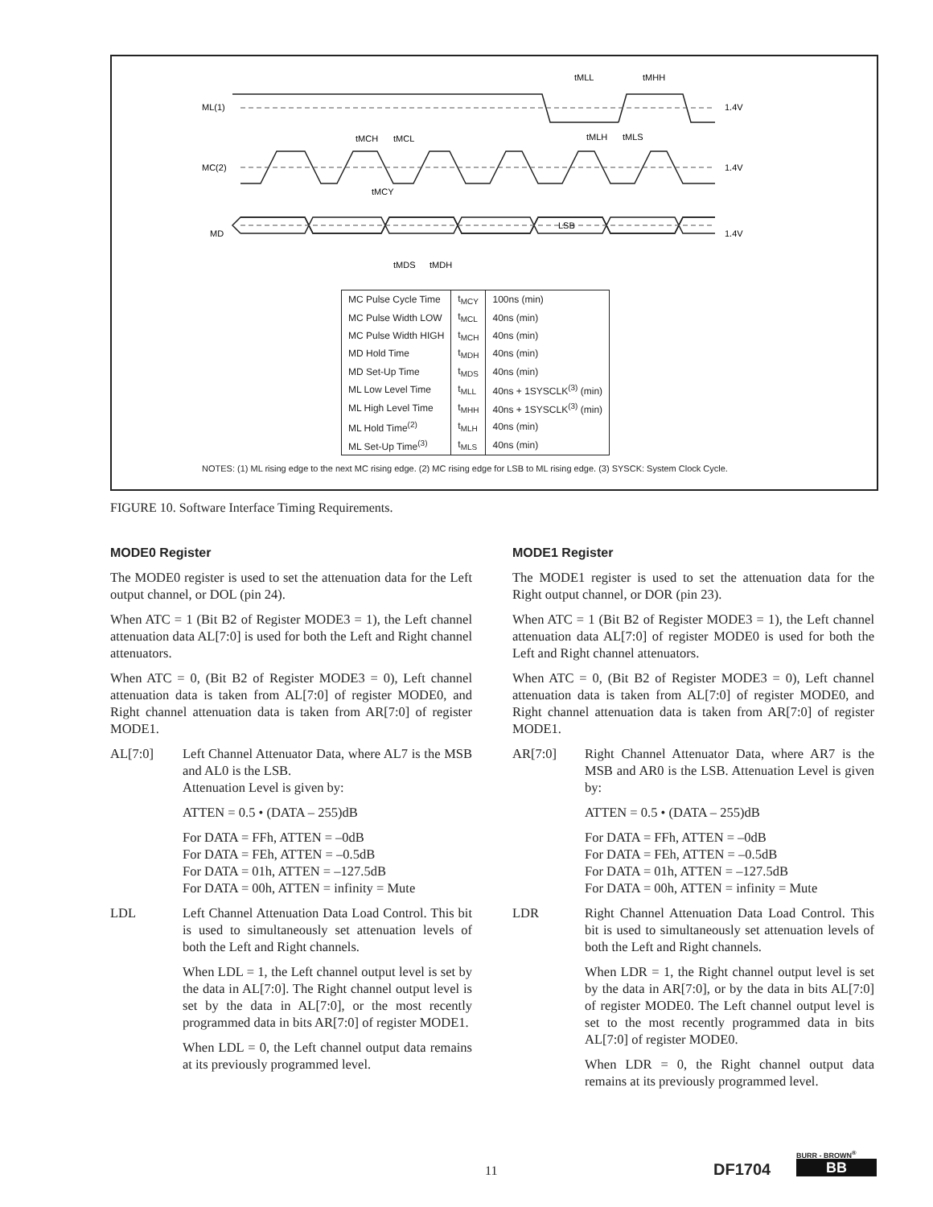ML(1)
MC(2)
MD
1.4V
1.4V
1.4V
tMLL
tMHH
tMCH
tMCL
tMLH
tMLS
tMCY
LSB
tMDS
tMDH
| MC Pulse Cycle Time | t<sub>MCY</sub> | 100ns (min) |
| MC Pulse Width LOW | t<sub>MCL</sub> | 40ns (min) |
| MC Pulse Width HIGH | t<sub>MCH</sub> | 40ns (min) |
| MD Hold Time | t<sub>MDH</sub> | 40ns (min) |
| MD Set-Up Time | t<sub>MDS</sub> | 40ns (min) |
| ML Low Level Time | t<sub>MLL</sub> | 40ns + 1SYSCLK<sup>(3)</sup> (min) |
| ML High Level Time | t<sub>MHH</sub> | 40ns + 1SYSCLK<sup>(3)</sup> (min) |
| ML Hold Time<sup>(2)</sup> | t<sub>MLH</sub> | 40ns (min) |
| ML Set-Up Time<sup>(3)</sup> | t<sub>MLS</sub> | 40ns (min) |
NOTES: (1) ML rising edge to the next MC rising edge. (2) MC rising edge for LSB to ML rising edge. (3) SYSCK: System Clock Cycle.
FIGURE 10. Software Interface Timing Requirements.
MODE0 Register
The MODE0 register is used to set the attenuation data for the Left output channel, or DOL (pin 24).
When ATC = 1 (Bit B2 of Register MODE3 = 1), the Left channel attenuation data AL[7:0] is used for both the Left and Right channel attenuators.
When ATC = 0, (Bit B2 of Register MODE3 = 0), Left channel attenuation data is taken from AL[7:0] of register MODE0, and Right channel attenuation data is taken from AR[7:0] of register MODE1.
AL[7:0] Left Channel Attenuator Data, where AL7 is the MSB and AL0 is the LSB.
Attenuation Level is given by:
ATTEN = 0.5 • (DATA – 255)dB
For DATA = FFh, ATTEN = –0dB
For DATA = FEh, ATTEN = –0.5dB
For DATA = 01h, ATTEN = –127.5dB
For DATA = 00h, ATTEN = infinity = Mute
LDL Left Channel Attenuation Data Load Control. This bit is used to simultaneously set attenuation levels of both the Left and Right channels.
When LDL = 1, the Left channel output level is set by the data in AL[7:0]. The Right channel output level is set by the data in AL[7:0], or the most recently programmed data in bits AR[7:0] of register MODE1.
When LDL = 0, the Left channel output data remains at its previously programmed level.
MODE1 Register
The MODE1 register is used to set the attenuation data for the Right output channel, or DOR (pin 23).
When ATC = 1 (Bit B2 of Register MODE3 = 1), the Left channel attenuation data AL[7:0] of register MODE0 is used for both the Left and Right channel attenuators.
When ATC = 0, (Bit B2 of Register MODE3 = 0), Left channel attenuation data is taken from AL[7:0] of register MODE0, and Right channel attenuation data is taken from AR[7:0] of register MODE1.
AR[7:0] Right Channel Attenuator Data, where AR7 is the MSB and AR0 is the LSB. Attenuation Level is given by:
ATTEN = 0.5 • (DATA – 255)dB
For DATA = FFh, ATTEN = –0dB
For DATA = FEh, ATTEN = –0.5dB
For DATA = 01h, ATTEN = –127.5dB
For DATA = 00h, ATTEN = infinity = Mute
LDR Right Channel Attenuation Data Load Control. This bit is used to simultaneously set attenuation levels of both the Left and Right channels.
When LDR = 1, the Right channel output level is set by the data in AR[7:0], or by the data in bits AL[7:0] of register MODE0. The Left channel output level is set to the most recently programmed data in bits AL[7:0] of register MODE0.
When LDR = 0, the Right channel output data remains at its previously programmed level.
11 DF1704
BURR - BROWN<sup>®</sup>
BB